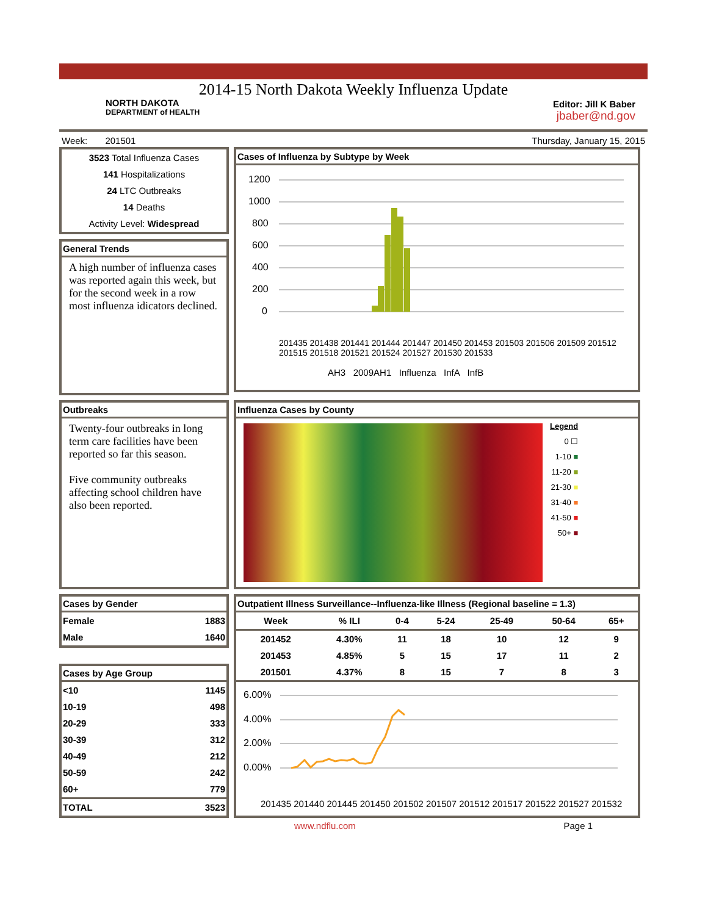2014-15 North Dakota Weekly Influenza Update
NORTH DAKOTA
DEPARTMENT of HEALTH
Editor: Jill K Baber
jbaber@nd.gov
Week: 201501 Thursday, January 15, 2015
3523 Total Influenza Cases
141 Hospitalizations
24 LTC Outbreaks
14 Deaths
Activity Level: Widespread
General Trends
A high number of influenza cases was reported again this week, but for the second week in a row most influenza idicators declined.
Cases of Influenza by Subtype by Week
1200
1000
800
600
400
200
0
AH3 2009AH1 Influenza InfA InfB
201435 201438 201441 201444 201447 201450 201453 201503 201506 201509 201512 201515 201518 201521 201524 201527 201530 201533
Outbreaks
Twenty-four outbreaks in long term care facilities have been reported so far this season.
Five community outbreaks affecting school children have also been reported.
Influenza Cases by County
Legend
0 ☐
1-10 ■
11-20 ■
21-30 ■
31-40 ■
41-50 ■
50+ ■
Cases by Gender
| Female | 1883 |
| Male | 1640 |
Cases by Age Group
| <10 | 1145 |
| 10-19 | 498 |
| 20-29 | 333 |
| 30-39 | 312 |
| 40-49 | 212 |
| 50-59 | 242 |
| 60+ | 779 |
| TOTAL | 3523 |
Outpatient Illness Surveillance--Influenza-like Illness (Regional baseline = 1.3)
| Week | % ILI | 0-4 | 5-24 | 25-49 | 50-64 | 65+ |
| --- | --- | --- | --- | --- | --- | --- |
| 201452 | 4.30% | 11 | 18 | 10 | 12 | 9 |
| 201453 | 4.85% | 5 | 15 | 17 | 11 | 2 |
| 201501 | 4.37% | 8 | 15 | 7 | 8 | 3 |
6.00%
4.00%
2.00%
0.00%
201435 201440 201445 201450 201502 201507 201512 201517 201522 201527 201532
www.ndflu.com Page 1